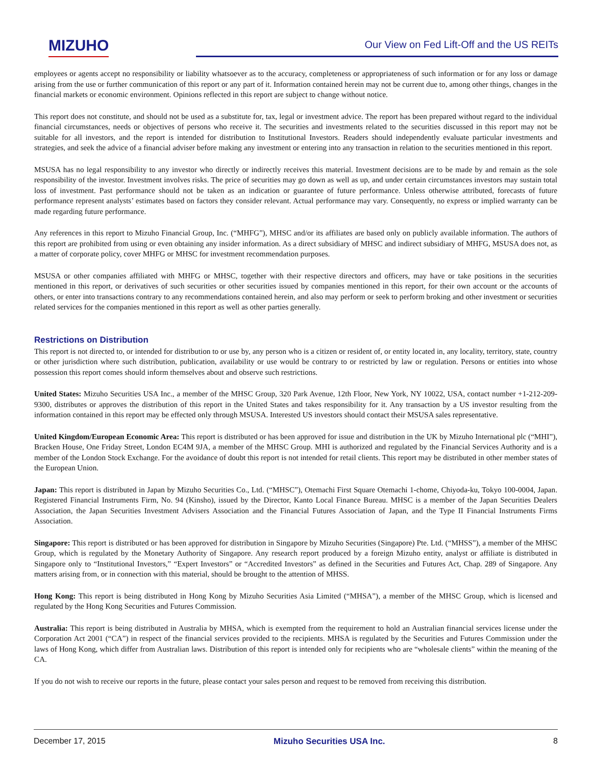MIZUHO
Our View on Fed Lift-Off and the US REITs
employees or agents accept no responsibility or liability whatsoever as to the accuracy, completeness or appropriateness of such information or for any loss or damage arising from the use or further communication of this report or any part of it. Information contained herein may not be current due to, among other things, changes in the financial markets or economic environment. Opinions reflected in this report are subject to change without notice.
This report does not constitute, and should not be used as a substitute for, tax, legal or investment advice. The report has been prepared without regard to the individual financial circumstances, needs or objectives of persons who receive it. The securities and investments related to the securities discussed in this report may not be suitable for all investors, and the report is intended for distribution to Institutional Investors. Readers should independently evaluate particular investments and strategies, and seek the advice of a financial adviser before making any investment or entering into any transaction in relation to the securities mentioned in this report.
MSUSA has no legal responsibility to any investor who directly or indirectly receives this material. Investment decisions are to be made by and remain as the sole responsibility of the investor. Investment involves risks. The price of securities may go down as well as up, and under certain circumstances investors may sustain total loss of investment. Past performance should not be taken as an indication or guarantee of future performance. Unless otherwise attributed, forecasts of future performance represent analysts’ estimates based on factors they consider relevant. Actual performance may vary. Consequently, no express or implied warranty can be made regarding future performance.
Any references in this report to Mizuho Financial Group, Inc. (“MHFG”), MHSC and/or its affiliates are based only on publicly available information. The authors of this report are prohibited from using or even obtaining any insider information. As a direct subsidiary of MHSC and indirect subsidiary of MHFG, MSUSA does not, as a matter of corporate policy, cover MHFG or MHSC for investment recommendation purposes.
MSUSA or other companies affiliated with MHFG or MHSC, together with their respective directors and officers, may have or take positions in the securities mentioned in this report, or derivatives of such securities or other securities issued by companies mentioned in this report, for their own account or the accounts of others, or enter into transactions contrary to any recommendations contained herein, and also may perform or seek to perform broking and other investment or securities related services for the companies mentioned in this report as well as other parties generally.
Restrictions on Distribution
This report is not directed to, or intended for distribution to or use by, any person who is a citizen or resident of, or entity located in, any locality, territory, state, country or other jurisdiction where such distribution, publication, availability or use would be contrary to or restricted by law or regulation. Persons or entities into whose possession this report comes should inform themselves about and observe such restrictions.
United States: Mizuho Securities USA Inc., a member of the MHSC Group, 320 Park Avenue, 12th Floor, New York, NY 10022, USA, contact number +1-212-209-9300, distributes or approves the distribution of this report in the United States and takes responsibility for it. Any transaction by a US investor resulting from the information contained in this report may be effected only through MSUSA. Interested US investors should contact their MSUSA sales representative.
United Kingdom/European Economic Area: This report is distributed or has been approved for issue and distribution in the UK by Mizuho International plc (“MHI”), Bracken House, One Friday Street, London EC4M 9JA, a member of the MHSC Group. MHI is authorized and regulated by the Financial Services Authority and is a member of the London Stock Exchange. For the avoidance of doubt this report is not intended for retail clients. This report may be distributed in other member states of the European Union.
Japan: This report is distributed in Japan by Mizuho Securities Co., Ltd. (“MHSC”), Otemachi First Square Otemachi 1-chome, Chiyoda-ku, Tokyo 100-0004, Japan. Registered Financial Instruments Firm, No. 94 (Kinsho), issued by the Director, Kanto Local Finance Bureau. MHSC is a member of the Japan Securities Dealers Association, the Japan Securities Investment Advisers Association and the Financial Futures Association of Japan, and the Type II Financial Instruments Firms Association.
Singapore: This report is distributed or has been approved for distribution in Singapore by Mizuho Securities (Singapore) Pte. Ltd. (“MHSS”), a member of the MHSC Group, which is regulated by the Monetary Authority of Singapore. Any research report produced by a foreign Mizuho entity, analyst or affiliate is distributed in Singapore only to “Institutional Investors,” “Expert Investors” or “Accredited Investors” as defined in the Securities and Futures Act, Chap. 289 of Singapore. Any matters arising from, or in connection with this material, should be brought to the attention of MHSS.
Hong Kong: This report is being distributed in Hong Kong by Mizuho Securities Asia Limited (“MHSA”), a member of the MHSC Group, which is licensed and regulated by the Hong Kong Securities and Futures Commission.
Australia: This report is being distributed in Australia by MHSA, which is exempted from the requirement to hold an Australian financial services license under the Corporation Act 2001 (“CA”) in respect of the financial services provided to the recipients. MHSA is regulated by the Securities and Futures Commission under the laws of Hong Kong, which differ from Australian laws. Distribution of this report is intended only for recipients who are “wholesale clients” within the meaning of the CA.
If you do not wish to receive our reports in the future, please contact your sales person and request to be removed from receiving this distribution.
December 17, 2015 Mizuho Securities USA Inc. 8